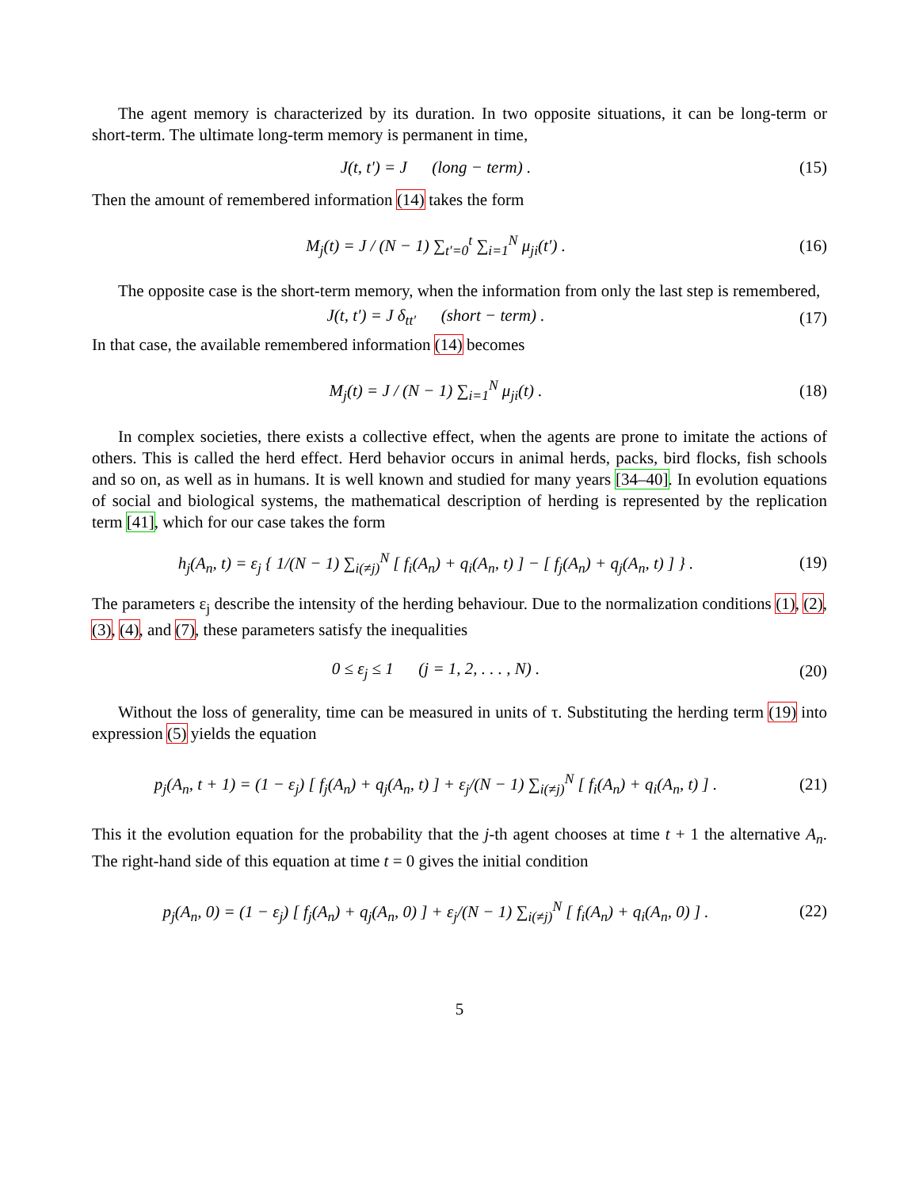The agent memory is characterized by its duration. In two opposite situations, it can be long-term or short-term. The ultimate long-term memory is permanent in time,
J(t, t′) = J (long − term) . (15)
Then the amount of remembered information (14) takes the form
M<sub>j</sub>(t) = J / (N − 1) ∑<sub>t′=0</sub><sup>t</sup> ∑<sub>i=1</sub><sup>N</sup> μ<sub>ji</sub>(t′) . (16)
The opposite case is the short-term memory, when the information from only the last step is remembered,
J(t, t′) = J δ<sub>tt′</sub> (short − term) . (17)
In that case, the available remembered information (14) becomes
M<sub>j</sub>(t) = J / (N − 1) ∑<sub>i=1</sub><sup>N</sup> μ<sub>ji</sub>(t) . (18)
In complex societies, there exists a collective effect, when the agents are prone to imitate the actions of others. This is called the herd effect. Herd behavior occurs in animal herds, packs, bird flocks, fish schools and so on, as well as in humans. It is well known and studied for many years [34–40]. In evolution equations of social and biological systems, the mathematical description of herding is represented by the replication term [41], which for our case takes the form
h<sub>j</sub>(A<sub>n</sub>, t) = ε<sub>j</sub> { 1/(N − 1) ∑<sub>i(≠j)</sub><sup>N</sup> [ f<sub>i</sub>(A<sub>n</sub>) + q<sub>i</sub>(A<sub>n</sub>, t) ] − [ f<sub>j</sub>(A<sub>n</sub>) + q<sub>j</sub>(A<sub>n</sub>, t) ] } . (19)
The parameters ε<sub>j</sub> describe the intensity of the herding behaviour. Due to the normalization conditions (1), (2), (3), (4), and (7), these parameters satisfy the inequalities
0 ≤ ε<sub>j</sub> ≤ 1 (j = 1, 2, . . . , N) . (20)
Without the loss of generality, time can be measured in units of τ. Substituting the herding term (19) into expression (5) yields the equation
p<sub>j</sub>(A<sub>n</sub>, t + 1) = (1 − ε<sub>j</sub>) [ f<sub>j</sub>(A<sub>n</sub>) + q<sub>j</sub>(A<sub>n</sub>, t) ] + ε<sub>j</sub>/(N − 1) ∑<sub>i(≠j)</sub><sup>N</sup> [ f<sub>i</sub>(A<sub>n</sub>) + q<sub>i</sub>(A<sub>n</sub>, t) ] . (21)
This it the evolution equation for the probability that the j-th agent chooses at time t + 1 the alternative A<sub>n</sub>. The right-hand side of this equation at time t = 0 gives the initial condition
p<sub>j</sub>(A<sub>n</sub>, 0) = (1 − ε<sub>j</sub>) [ f<sub>j</sub>(A<sub>n</sub>) + q<sub>j</sub>(A<sub>n</sub>, 0) ] + ε<sub>j</sub>/(N − 1) ∑<sub>i(≠j)</sub><sup>N</sup> [ f<sub>i</sub>(A<sub>n</sub>) + q<sub>i</sub>(A<sub>n</sub>, 0) ] . (22)
5